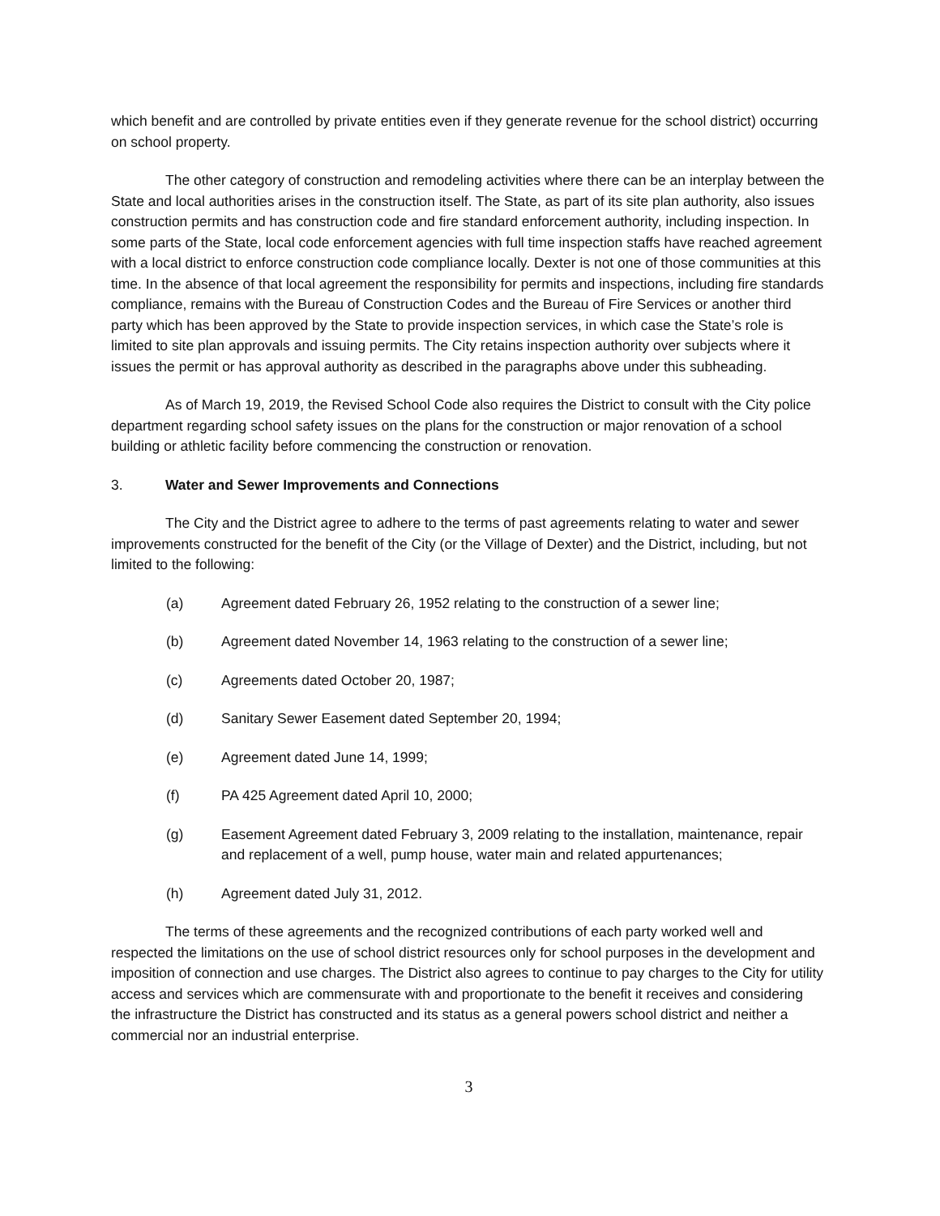which benefit and are controlled by private entities even if they generate revenue for the school district) occurring on school property.
The other category of construction and remodeling activities where there can be an interplay between the State and local authorities arises in the construction itself. The State, as part of its site plan authority, also issues construction permits and has construction code and fire standard enforcement authority, including inspection. In some parts of the State, local code enforcement agencies with full time inspection staffs have reached agreement with a local district to enforce construction code compliance locally. Dexter is not one of those communities at this time. In the absence of that local agreement the responsibility for permits and inspections, including fire standards compliance, remains with the Bureau of Construction Codes and the Bureau of Fire Services or another third party which has been approved by the State to provide inspection services, in which case the State’s role is limited to site plan approvals and issuing permits. The City retains inspection authority over subjects where it issues the permit or has approval authority as described in the paragraphs above under this subheading.
As of March 19, 2019, the Revised School Code also requires the District to consult with the City police department regarding school safety issues on the plans for the construction or major renovation of a school building or athletic facility before commencing the construction or renovation.
3. Water and Sewer Improvements and Connections
The City and the District agree to adhere to the terms of past agreements relating to water and sewer improvements constructed for the benefit of the City (or the Village of Dexter) and the District, including, but not limited to the following:
(a) Agreement dated February 26, 1952 relating to the construction of a sewer line;
(b) Agreement dated November 14, 1963 relating to the construction of a sewer line;
(c) Agreements dated October 20, 1987;
(d) Sanitary Sewer Easement dated September 20, 1994;
(e) Agreement dated June 14, 1999;
(f) PA 425 Agreement dated April 10, 2000;
(g) Easement Agreement dated February 3, 2009 relating to the installation, maintenance, repair and replacement of a well, pump house, water main and related appurtenances;
(h) Agreement dated July 31, 2012.
The terms of these agreements and the recognized contributions of each party worked well and respected the limitations on the use of school district resources only for school purposes in the development and imposition of connection and use charges. The District also agrees to continue to pay charges to the City for utility access and services which are commensurate with and proportionate to the benefit it receives and considering the infrastructure the District has constructed and its status as a general powers school district and neither a commercial nor an industrial enterprise.
3